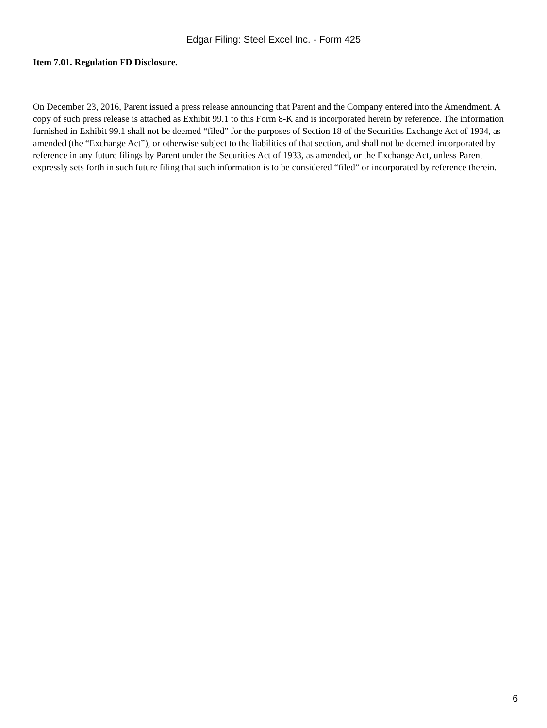Edgar Filing: Steel Excel Inc. - Form 425
Item 7.01. Regulation FD Disclosure.
On December 23, 2016, Parent issued a press release announcing that Parent and the Company entered into the Amendment. A copy of such press release is attached as Exhibit 99.1 to this Form 8-K and is incorporated herein by reference. The information furnished in Exhibit 99.1 shall not be deemed “filed” for the purposes of Section 18 of the Securities Exchange Act of 1934, as amended (the “Exchange Act”), or otherwise subject to the liabilities of that section, and shall not be deemed incorporated by reference in any future filings by Parent under the Securities Act of 1933, as amended, or the Exchange Act, unless Parent expressly sets forth in such future filing that such information is to be considered “filed” or incorporated by reference therein.
6